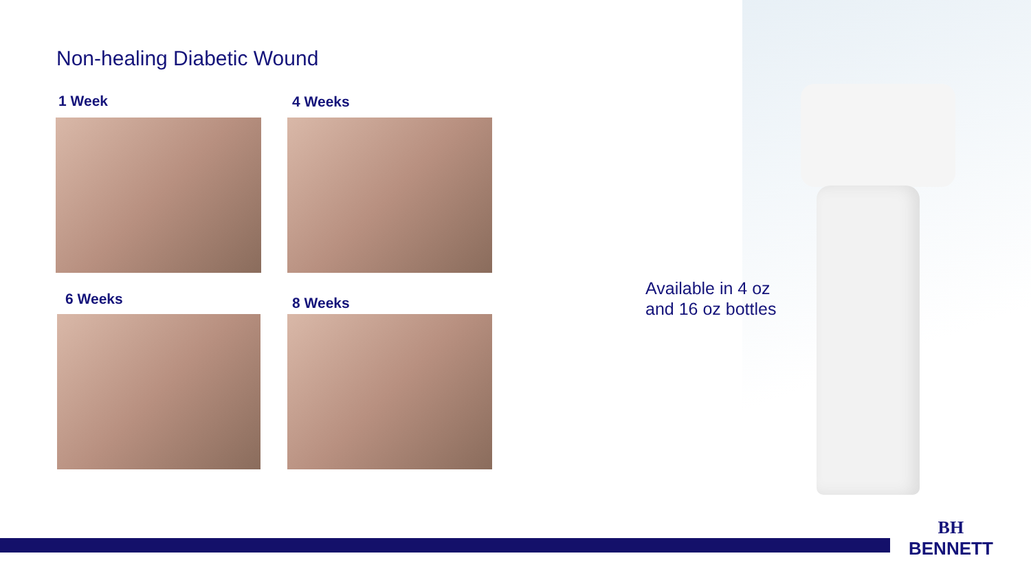Non-healing Diabetic Wound
1 Week 4 Weeks
6 Weeks 8 Weeks
Available in 4 oz
and 16 oz bottles
BH
BENNETT